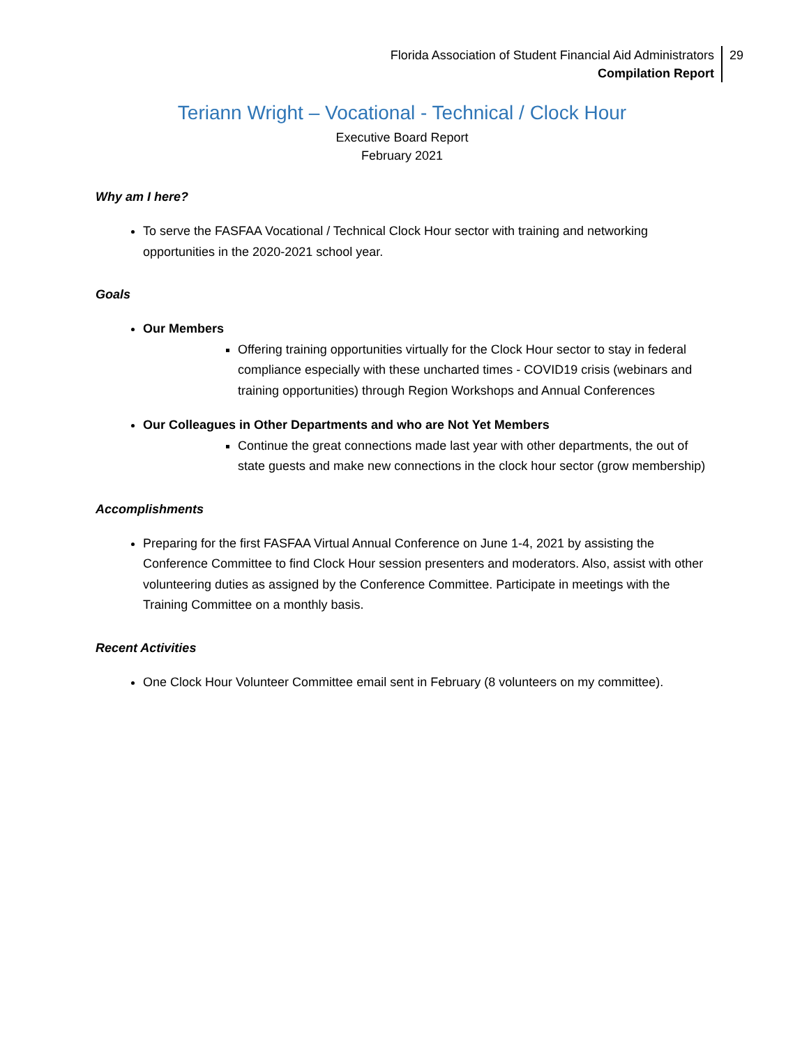Florida Association of Student Financial Aid Administrators
Compilation Report
29
Teriann Wright – Vocational - Technical / Clock Hour
Executive Board Report
February 2021
Why am I here?
To serve the FASFAA Vocational / Technical Clock Hour sector with training and networking opportunities in the 2020-2021 school year.
Goals
Our Members
Offering training opportunities virtually for the Clock Hour sector to stay in federal compliance especially with these uncharted times - COVID19 crisis (webinars and training opportunities) through Region Workshops and Annual Conferences
Our Colleagues in Other Departments and who are Not Yet Members
Continue the great connections made last year with other departments, the out of state guests and make new connections in the clock hour sector (grow membership)
Accomplishments
Preparing for the first FASFAA Virtual Annual Conference on June 1-4, 2021 by assisting the Conference Committee to find Clock Hour session presenters and moderators. Also, assist with other volunteering duties as assigned by the Conference Committee. Participate in meetings with the Training Committee on a monthly basis.
Recent Activities
One Clock Hour Volunteer Committee email sent in February (8 volunteers on my committee).